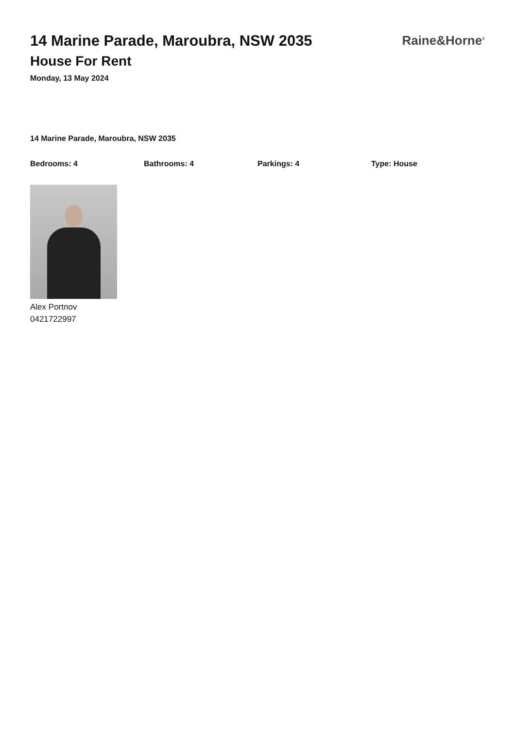14 Marine Parade, Maroubra, NSW 2035
House For Rent
Monday, 13 May 2024
Raine&Horne<sup>®</sup>
14 Marine Parade, Maroubra, NSW 2035
Bedrooms: 4 Bathrooms: 4 Parkings: 4 Type: House
Alex Portnov
0421722997